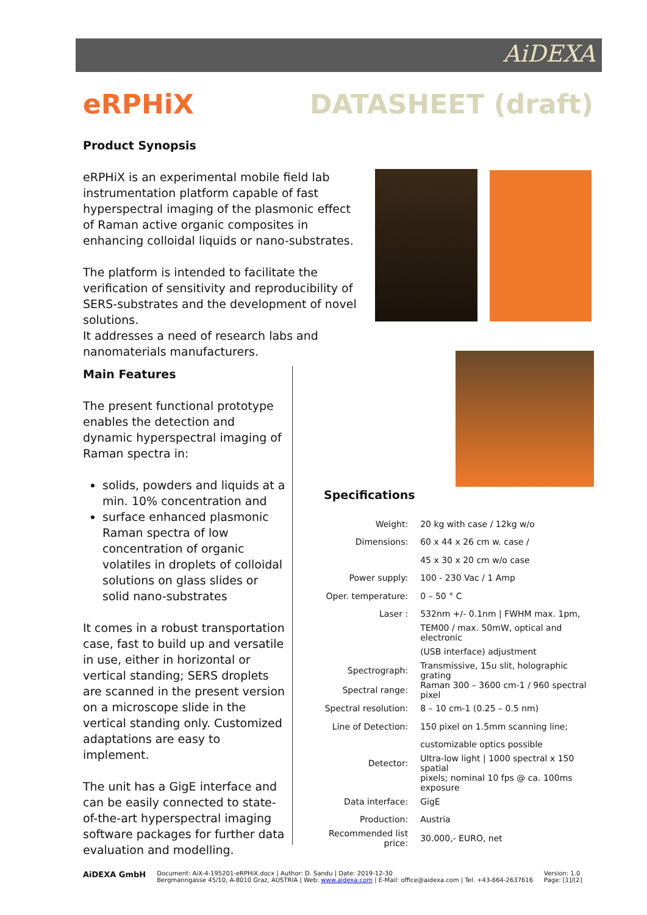AiDEXA
eRPHiX DATASHEET (draft)
Product Synopsis
eRPHiX is an experimental mobile field lab instrumentation platform capable of fast hyperspectral imaging of the plasmonic effect of Raman active organic composites in enhancing colloidal liquids or nano-substrates.
The platform is intended to facilitate the verification of sensitivity and reproducibility of SERS-substrates and the development of novel solutions.
It addresses a need of research labs and nanomaterials manufacturers.
Main Features
The present functional prototype enables the detection and dynamic hyperspectral imaging of Raman spectra in:
solids, powders and liquids at a min. 10% concentration and
surface enhanced plasmonic Raman spectra of low concentration of organic volatiles in droplets of colloidal solutions on glass slides or solid nano-substrates
It comes in a robust transportation case, fast to build up and versatile in use, either in horizontal or vertical standing; SERS droplets are scanned in the present version on a microscope slide in the vertical standing only. Customized adaptations are easy to implement.
The unit has a GigE interface and can be easily connected to state-of-the-art hyperspectral imaging software packages for further data evaluation and modelling.
Specifications
| Weight: | 20 kg with case / 12kg w/o |
| Dimensions: | 60 x 44 x 26 cm w. case / |
| | 45 x 30 x 20 cm w/o case |
| Power supply: | 100 - 230 Vac / 1 Amp |
| Oper. temperature: | 0 – 50 ° C |
| Laser : | 532nm +/- 0.1nm / FWHM max. 1pm, |
| | TEM00 / max. 50mW, optical and electronic |
| | (USB interface) adjustment |
| Spectrograph: | Transmissive, 15u slit, holographic grating |
| Spectral range: | Raman 300 – 3600 cm-1 / 960 spectral pixel |
| Spectral resolution: | 8 – 10 cm-1 (0.25 – 0.5 nm) |
| Line of Detection: | 150 pixel on 1.5mm scanning line; |
| | customizable optics possible |
| Detector: | Ultra-low light / 1000 spectral x 150 spatial |
| | pixels; nominal 10 fps @ ca. 100ms exposure |
| Data interface: | GigE |
| Production: | Austria |
| Recommended list price: | 30.000,- EURO, net |
AiDEXA GmbH
Document: AiX-4-195201-eRPHiX.docx | Author: D. Sandu | Date: 2019-12-30
Bergmanngasse 45/10, A-8010 Graz, AUSTRIA | Web: www.aidexa.com | E-Mail: office@aidexa.com | Tel. +43-664-2637616
Version: 1.0
Page: [1]/[2]